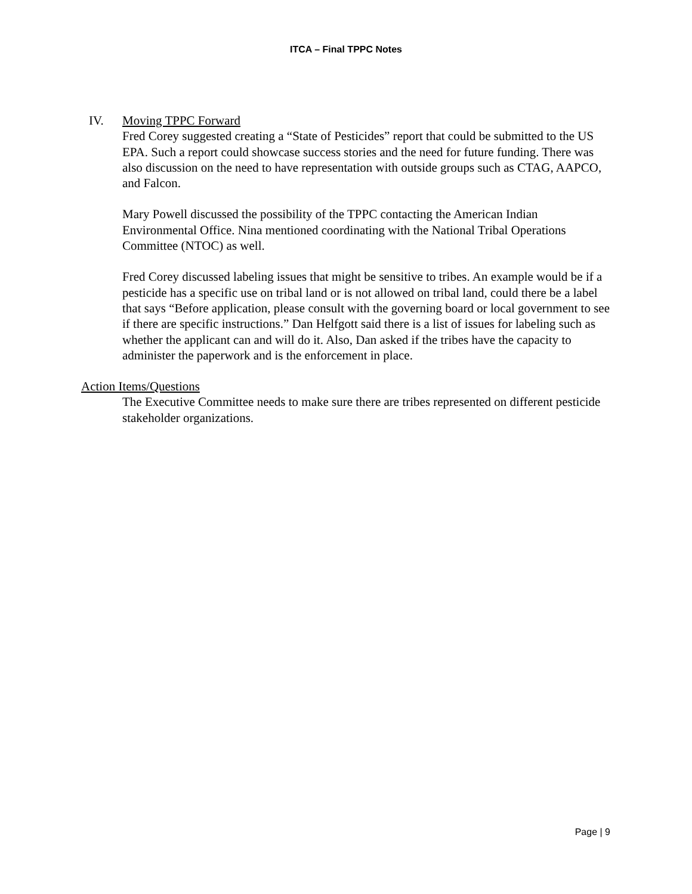ITCA – Final TPPC Notes
IV. Moving TPPC Forward
Fred Corey suggested creating a “State of Pesticides” report that could be submitted to the US EPA. Such a report could showcase success stories and the need for future funding. There was also discussion on the need to have representation with outside groups such as CTAG, AAPCO, and Falcon.
Mary Powell discussed the possibility of the TPPC contacting the American Indian Environmental Office. Nina mentioned coordinating with the National Tribal Operations Committee (NTOC) as well.
Fred Corey discussed labeling issues that might be sensitive to tribes. An example would be if a pesticide has a specific use on tribal land or is not allowed on tribal land, could there be a label that says “Before application, please consult with the governing board or local government to see if there are specific instructions.” Dan Helfgott said there is a list of issues for labeling such as whether the applicant can and will do it. Also, Dan asked if the tribes have the capacity to administer the paperwork and is the enforcement in place.
Action Items/Questions
The Executive Committee needs to make sure there are tribes represented on different pesticide stakeholder organizations.
Page | 9